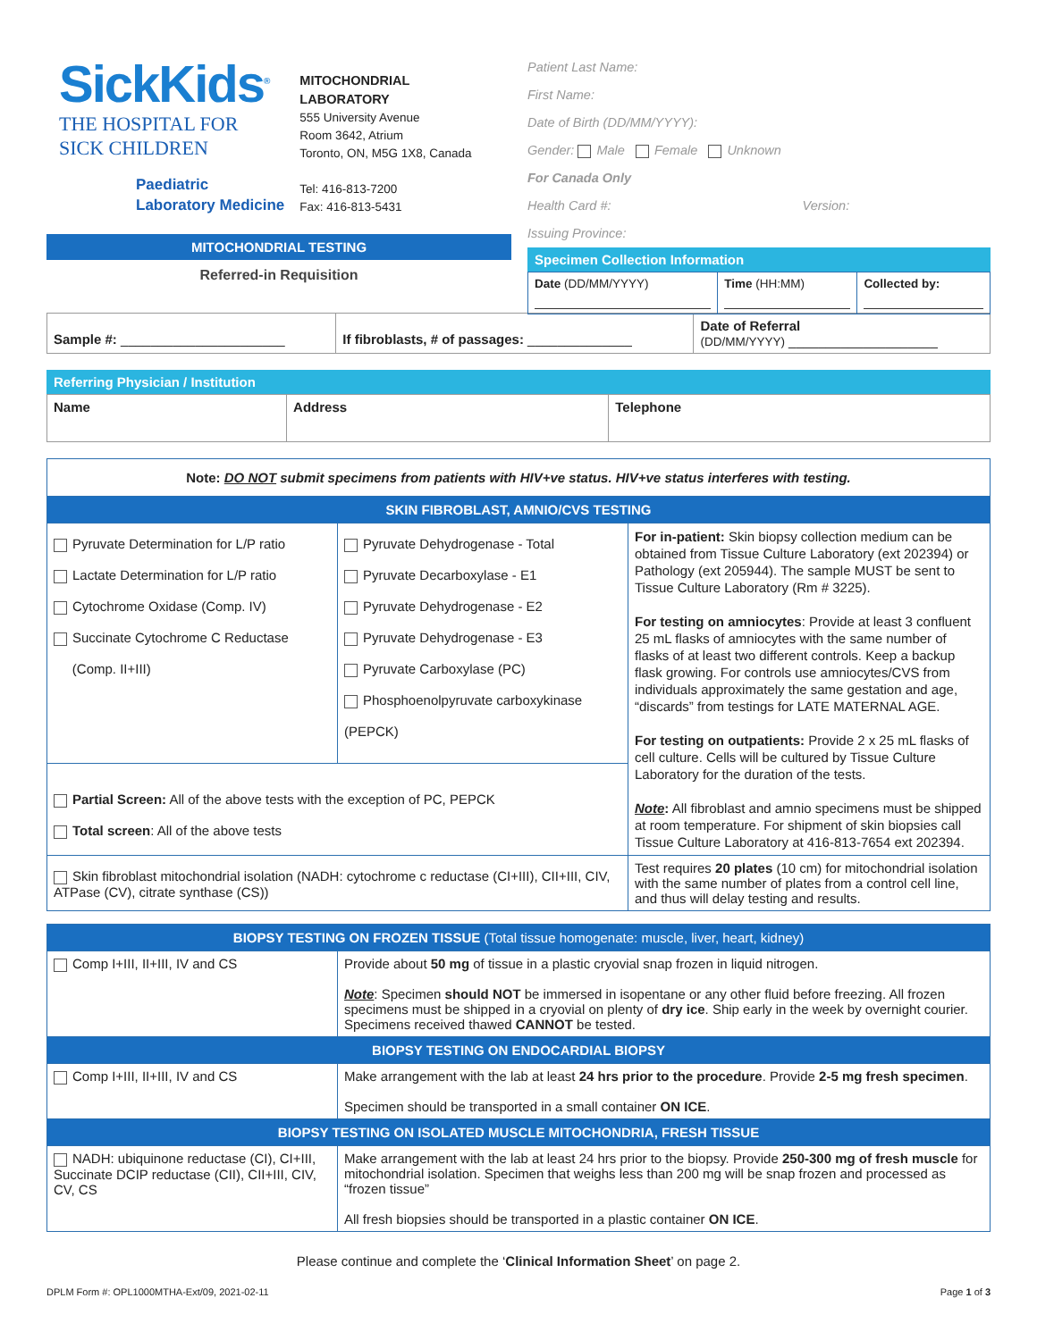SickKids<sup>®</sup>
THE HOSPITAL FOR
SICK CHILDREN
Paediatric
Laboratory Medicine
MITOCHONDRIAL
LABORATORY
555 University Avenue
Room 3642, Atrium
Toronto, ON, M5G 1X8, Canada
Tel: 416-813-7200
Fax: 416-813-5431
MITOCHONDRIAL TESTING
Referred-in Requisition
Patient Last Name:
First Name:
Date of Birth (DD/MM/YYYY):
Gender: Male Female Unknown
For Canada Only
Health Card #: Version:
Issuing Province:
Specimen Collection Information
| Date (DD/MM/YYYY) | Time (HH:MM) | Collected by: |
| Sample #: ______________________ | If fibroblasts, # of passages: ______________ | Date of Referral (DD/MM/YYYY) ____________________ |
Referring Physician / Institution
| Name | Address | Telephone |
| Note: DO NOT submit specimens from patients with HIV+ve status. HIV+ve status interferes with testing. | | |
| SKIN FIBROBLAST, AMNIO/CVS TESTING | | |
| Pyruvate Determination for L/P ratio Lactate Determination for L/P ratio Cytochrome Oxidase (Comp. IV) Succinate Cytochrome C Reductase (Comp. II+III) | Pyruvate Dehydrogenase - Total Pyruvate Decarboxylase - E1 Pyruvate Dehydrogenase - E2 Pyruvate Dehydrogenase - E3 Pyruvate Carboxylase (PC) Phosphoenolpyruvate carboxykinase (PEPCK) | For in-patient: Skin biopsy collection medium can be obtained from Tissue Culture Laboratory (ext 202394) or Pathology (ext 205944). The sample MUST be sent to Tissue Culture Laboratory (Rm # 3225). For testing on amniocytes : Provide at least 3 confluent 25 mL flasks of amniocytes with the same number of flasks of at least two different controls. Keep a backup flask growing. For controls use amniocytes/CVS from individuals approximately the same gestation and age, “discards” from testings for LATE MATERNAL AGE. For testing on outpatients: Provide 2 x 25 mL flasks of cell culture. Cells will be cultured by Tissue Culture Laboratory for the duration of the tests. Note : All fibroblast and amnio specimens must be shipped at room temperature. For shipment of skin biopsies call Tissue Culture Laboratory at 416-813-7654 ext 202394. |
| Partial Screen: All of the above tests with the exception of PC, PEPCK Total screen : All of the above tests | | |
| Skin fibroblast mitochondrial isolation (NADH: cytochrome c reductase (CI+III), CII+III, CIV, ATPase (CV), citrate synthase (CS)) | | Test requires 20 plates (10 cm) for mitochondrial isolation with the same number of plates from a control cell line, and thus will delay testing and results. |
| BIOPSY TESTING ON FROZEN TISSUE (Total tissue homogenate: muscle, liver, heart, kidney) | |
| Comp I+III, II+III, IV and CS | Provide about 50 mg of tissue in a plastic cryovial snap frozen in liquid nitrogen. Note : Specimen should NOT be immersed in isopentane or any other fluid before freezing. All frozen specimens must be shipped in a cryovial on plenty of dry ice . Ship early in the week by overnight courier. Specimens received thawed CANNOT be tested. |
| BIOPSY TESTING ON ENDOCARDIAL BIOPSY | |
| Comp I+III, II+III, IV and CS | Make arrangement with the lab at least 24 hrs prior to the procedure . Provide 2-5 mg fresh specimen . Specimen should be transported in a small container ON ICE . |
| BIOPSY TESTING ON ISOLATED MUSCLE MITOCHONDRIA, FRESH TISSUE | |
| NADH: ubiquinone reductase (CI), CI+III, Succinate DCIP reductase (CII), CII+III, CIV, CV, CS | Make arrangement with the lab at least 24 hrs prior to the biopsy. Provide 250-300 mg of fresh muscle for mitochondrial isolation. Specimen that weighs less than 200 mg will be snap frozen and processed as “frozen tissue” All fresh biopsies should be transported in a plastic container ON ICE . |
Please continue and complete the ‘Clinical Information Sheet’ on page 2.
DPLM Form #: OPL1000MTHA-Ext/09, 2021-02-11 Page 1 of 3